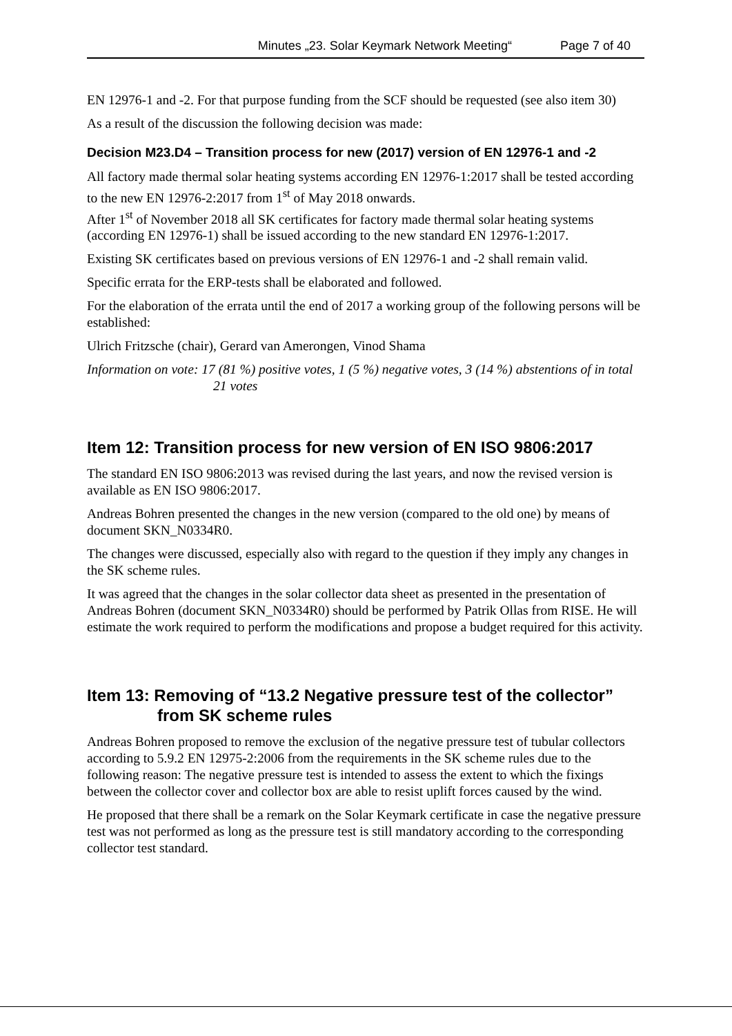Minutes „23. Solar Keymark Network Meeting“Page 7 of 40
EN 12976-1 and -2. For that purpose funding from the SCF should be requested (see also item 30)
As a result of the discussion the following decision was made:
Decision M23.D4 – Transition process for new (2017) version of EN 12976-1 and -2
All factory made thermal solar heating systems according EN 12976-1:2017 shall be tested according to the new EN 12976-2:2017 from 1<sup>st</sup> of May 2018 onwards.
After 1<sup>st</sup> of November 2018 all SK certificates for factory made thermal solar heating systems (according EN 12976-1) shall be issued according to the new standard EN 12976-1:2017.
Existing SK certificates based on previous versions of EN 12976-1 and -2 shall remain valid.
Specific errata for the ERP-tests shall be elaborated and followed.
For the elaboration of the errata until the end of 2017 a working group of the following persons will be established:
Ulrich Fritzsche (chair), Gerard van Amerongen, Vinod Shama
Information on vote: 17 (81 %) positive votes, 1 (5 %) negative votes, 3 (14 %) abstentions of in total 21 votes
Item 12: Transition process for new version of EN ISO 9806:2017
The standard EN ISO 9806:2013 was revised during the last years, and now the revised version is available as EN ISO 9806:2017.
Andreas Bohren presented the changes in the new version (compared to the old one) by means of document SKN_N0334R0.
The changes were discussed, especially also with regard to the question if they imply any changes in the SK scheme rules.
It was agreed that the changes in the solar collector data sheet as presented in the presentation of Andreas Bohren (document SKN_N0334R0) should be performed by Patrik Ollas from RISE. He will estimate the work required to perform the modifications and propose a budget required for this activity.
Item 13: Removing of “13.2 Negative pressure test of the collector” from SK scheme rules
Andreas Bohren proposed to remove the exclusion of the negative pressure test of tubular collectors according to 5.9.2 EN 12975-2:2006 from the requirements in the SK scheme rules due to the following reason: The negative pressure test is intended to assess the extent to which the fixings between the collector cover and collector box are able to resist uplift forces caused by the wind.
He proposed that there shall be a remark on the Solar Keymark certificate in case the negative pressure test was not performed as long as the pressure test is still mandatory according to the corresponding collector test standard.